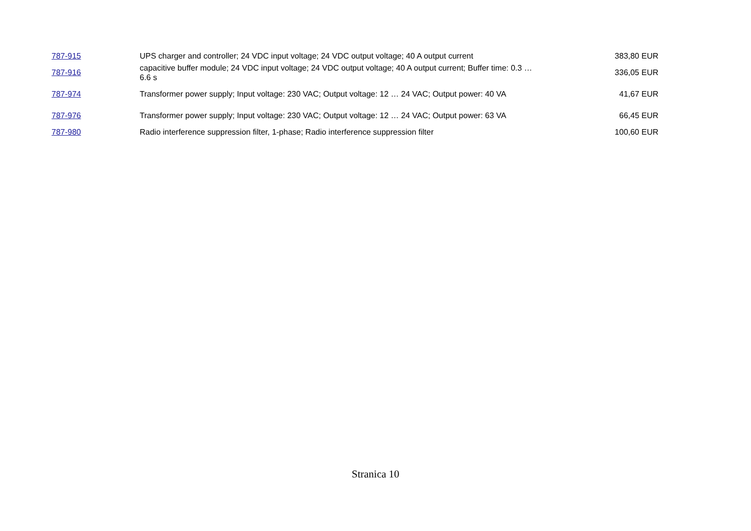| 787-915 | UPS charger and controller; 24 VDC input voltage; 24 VDC output voltage; 40 A output current | 383,80 EUR |
| 787-916 | capacitive buffer module; 24 VDC input voltage; 24 VDC output voltage; 40 A output current; Buffer time: 0.3 … 6.6 s | 336,05 EUR |
| 787-974 | Transformer power supply; Input voltage: 230 VAC; Output voltage: 12 … 24 VAC; Output power: 40 VA | 41,67 EUR |
| 787-976 | Transformer power supply; Input voltage: 230 VAC; Output voltage: 12 … 24 VAC; Output power: 63 VA | 66,45 EUR |
| 787-980 | Radio interference suppression filter, 1-phase; Radio interference suppression filter | 100,60 EUR |
Stranica 10